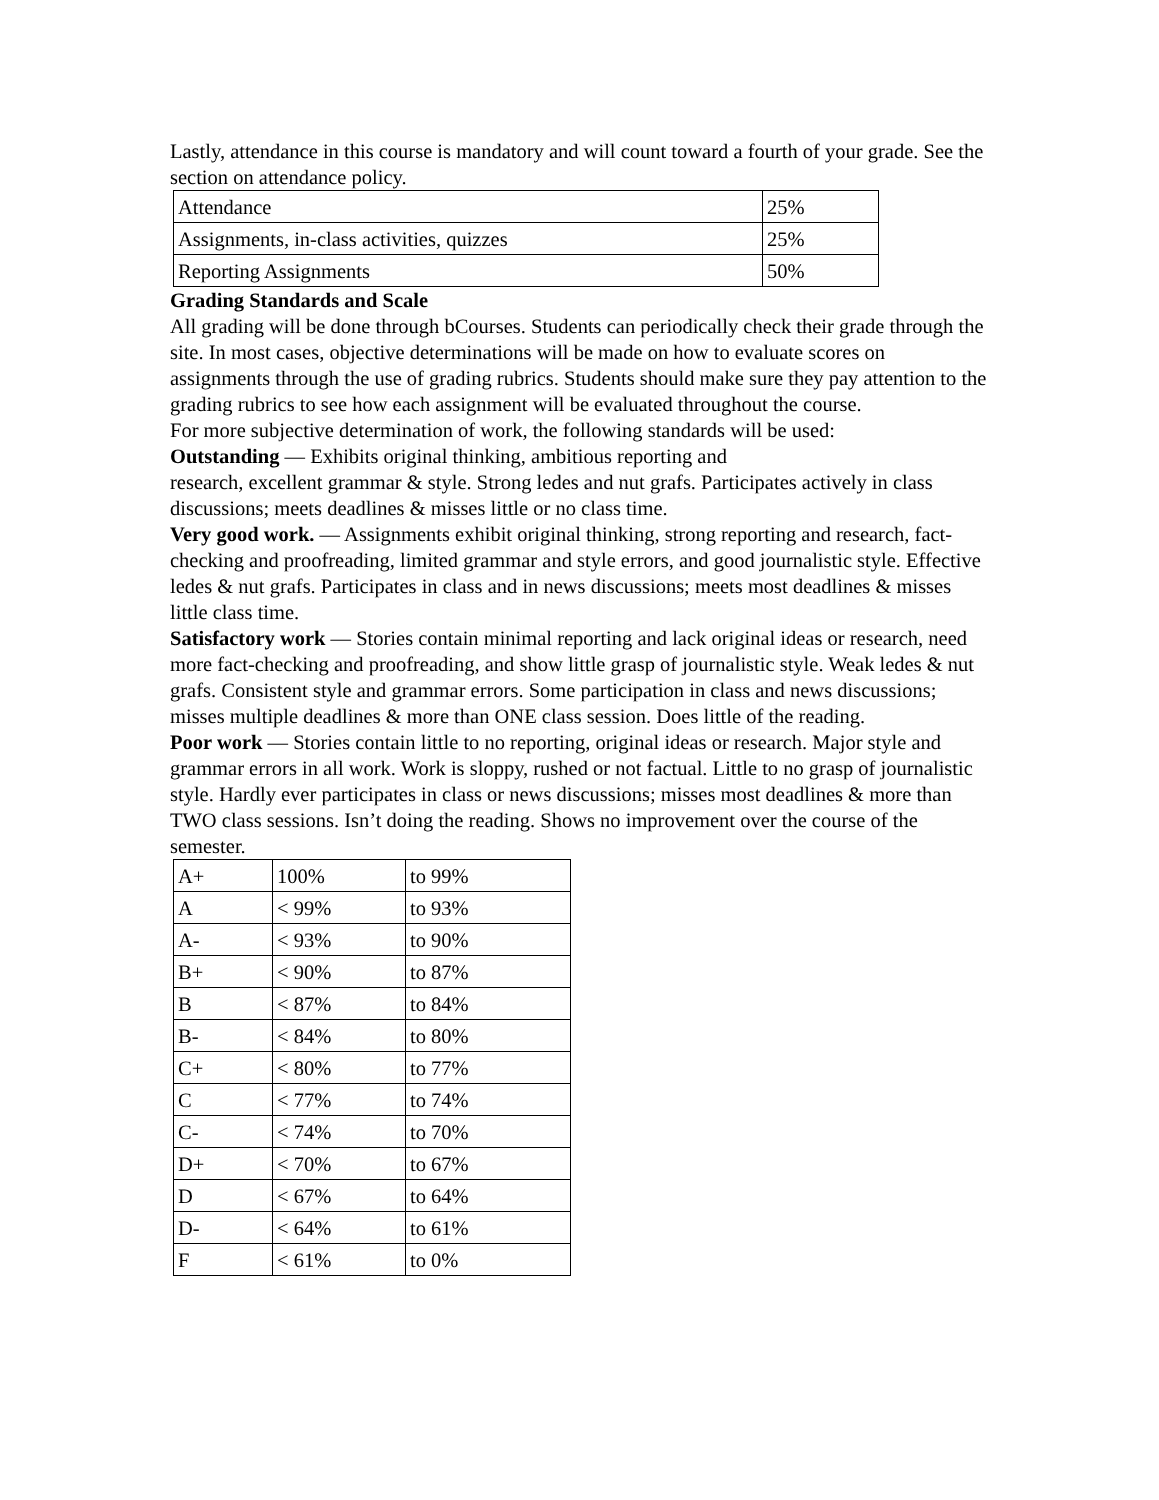Lastly, attendance in this course is mandatory and will count toward a fourth of your grade. See the section on attendance policy.
| Attendance | 25% |
| Assignments, in-class activities, quizzes | 25% |
| Reporting Assignments | 50% |
Grading Standards and Scale
All grading will be done through bCourses. Students can periodically check their grade through the site. In most cases, objective determinations will be made on how to evaluate scores on assignments through the use of grading rubrics. Students should make sure they pay attention to the grading rubrics to see how each assignment will be evaluated throughout the course.
For more subjective determination of work, the following standards will be used:
Outstanding — Exhibits original thinking, ambitious reporting and
research, excellent grammar & style. Strong ledes and nut grafs. Participates actively in class discussions; meets deadlines & misses little or no class time.
Very good work. — Assignments exhibit original thinking, strong reporting and research, fact-checking and proofreading, limited grammar and style errors, and good journalistic style. Effective ledes & nut grafs. Participates in class and in news discussions; meets most deadlines & misses little class time.
Satisfactory work — Stories contain minimal reporting and lack original ideas or research, need more fact-checking and proofreading, and show little grasp of journalistic style. Weak ledes & nut grafs. Consistent style and grammar errors. Some participation in class and news discussions; misses multiple deadlines & more than ONE class session. Does little of the reading.
Poor work — Stories contain little to no reporting, original ideas or research. Major style and grammar errors in all work. Work is sloppy, rushed or not factual. Little to no grasp of journalistic style. Hardly ever participates in class or news discussions; misses most deadlines & more than TWO class sessions. Isn’t doing the reading. Shows no improvement over the course of the semester.
| A+ | 100% | to 99% |
| A | < 99% | to 93% |
| A- | < 93% | to 90% |
| B+ | < 90% | to 87% |
| B | < 87% | to 84% |
| B- | < 84% | to 80% |
| C+ | < 80% | to 77% |
| C | < 77% | to 74% |
| C- | < 74% | to 70% |
| D+ | < 70% | to 67% |
| D | < 67% | to 64% |
| D- | < 64% | to 61% |
| F | < 61% | to 0% |